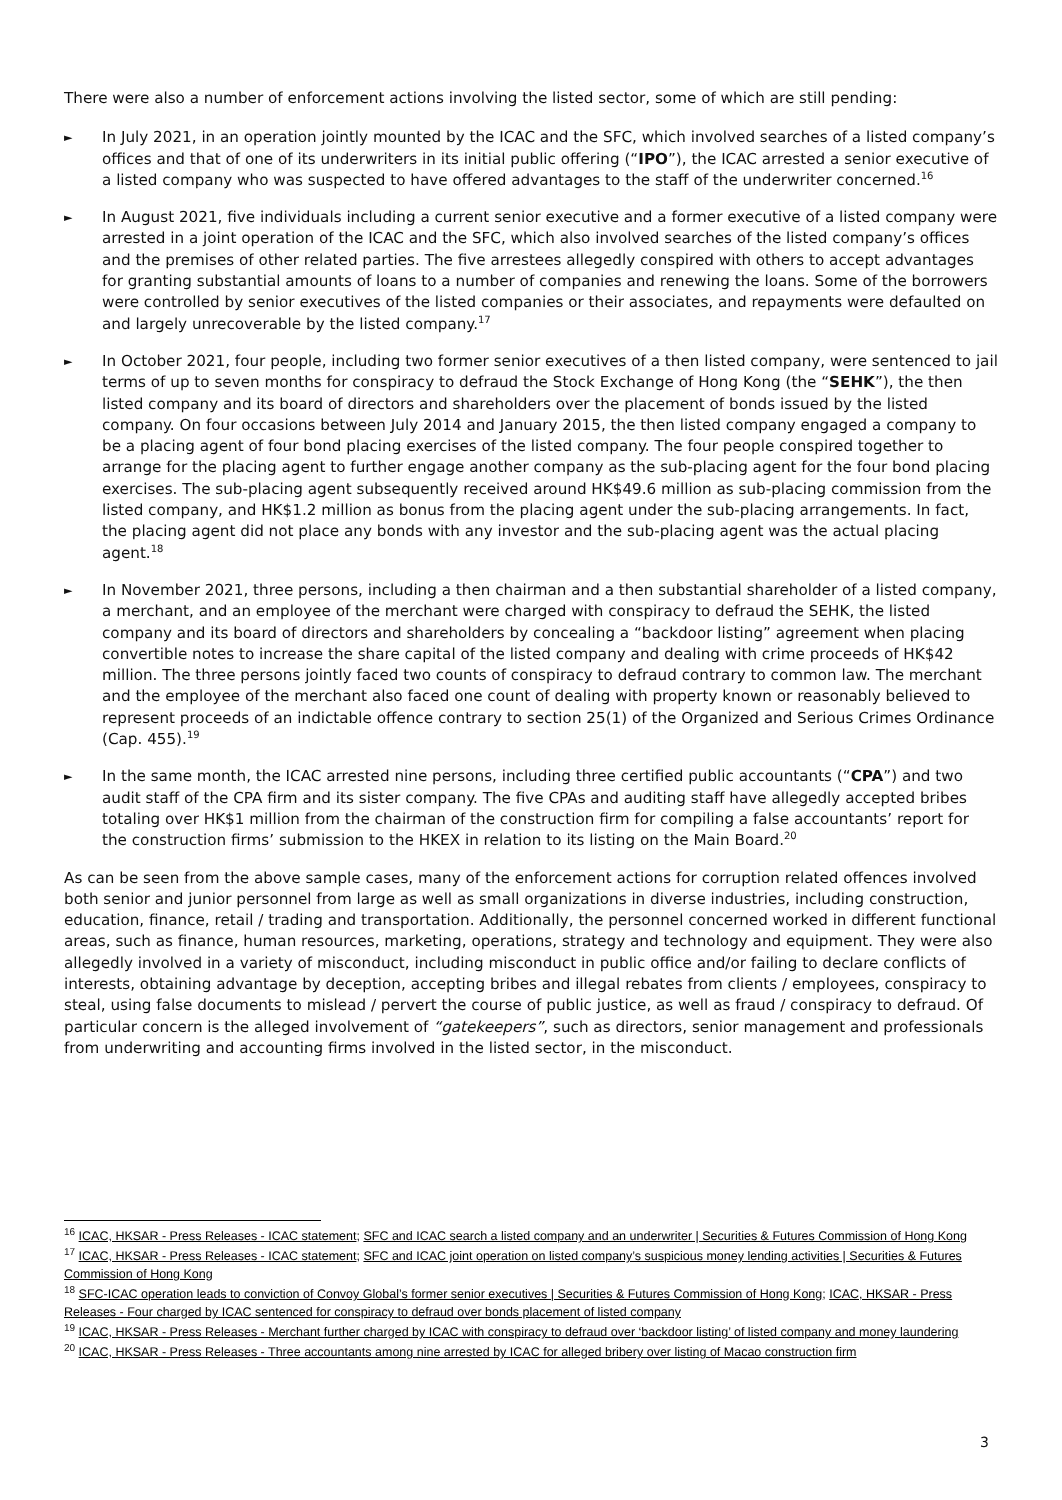There were also a number of enforcement actions involving the listed sector, some of which are still pending:
► In July 2021, in an operation jointly mounted by the ICAC and the SFC, which involved searches of a listed company’s offices and that of one of its underwriters in its initial public offering (“IPO”), the ICAC arrested a senior executive of a listed company who was suspected to have offered advantages to the staff of the underwriter concerned.<sup>16</sup>
► In August 2021, five individuals including a current senior executive and a former executive of a listed company were arrested in a joint operation of the ICAC and the SFC, which also involved searches of the listed company’s offices and the premises of other related parties. The five arrestees allegedly conspired with others to accept advantages for granting substantial amounts of loans to a number of companies and renewing the loans. Some of the borrowers were controlled by senior executives of the listed companies or their associates, and repayments were defaulted on and largely unrecoverable by the listed company.<sup>17</sup>
► In October 2021, four people, including two former senior executives of a then listed company, were sentenced to jail terms of up to seven months for conspiracy to defraud the Stock Exchange of Hong Kong (the “SEHK”), the then listed company and its board of directors and shareholders over the placement of bonds issued by the listed company. On four occasions between July 2014 and January 2015, the then listed company engaged a company to be a placing agent of four bond placing exercises of the listed company. The four people conspired together to arrange for the placing agent to further engage another company as the sub-placing agent for the four bond placing exercises. The sub-placing agent subsequently received around HK$49.6 million as sub-placing commission from the listed company, and HK$1.2 million as bonus from the placing agent under the sub-placing arrangements. In fact, the placing agent did not place any bonds with any investor and the sub-placing agent was the actual placing agent.<sup>18</sup>
► In November 2021, three persons, including a then chairman and a then substantial shareholder of a listed company, a merchant, and an employee of the merchant were charged with conspiracy to defraud the SEHK, the listed company and its board of directors and shareholders by concealing a “backdoor listing” agreement when placing convertible notes to increase the share capital of the listed company and dealing with crime proceeds of HK$42 million. The three persons jointly faced two counts of conspiracy to defraud contrary to common law. The merchant and the employee of the merchant also faced one count of dealing with property known or reasonably believed to represent proceeds of an indictable offence contrary to section 25(1) of the Organized and Serious Crimes Ordinance (Cap. 455).<sup>19</sup>
► In the same month, the ICAC arrested nine persons, including three certified public accountants (“CPA”) and two audit staff of the CPA firm and its sister company. The five CPAs and auditing staff have allegedly accepted bribes totaling over HK$1 million from the chairman of the construction firm for compiling a false accountants’ report for the construction firms’ submission to the HKEX in relation to its listing on the Main Board.<sup>20</sup>
As can be seen from the above sample cases, many of the enforcement actions for corruption related offences involved both senior and junior personnel from large as well as small organizations in diverse industries, including construction, education, finance, retail / trading and transportation. Additionally, the personnel concerned worked in different functional areas, such as finance, human resources, marketing, operations, strategy and technology and equipment. They were also allegedly involved in a variety of misconduct, including misconduct in public office and/or failing to declare conflicts of interests, obtaining advantage by deception, accepting bribes and illegal rebates from clients / employees, conspiracy to steal, using false documents to mislead / pervert the course of public justice, as well as fraud / conspiracy to defraud. Of particular concern is the alleged involvement of “gatekeepers”, such as directors, senior management and professionals from underwriting and accounting firms involved in the listed sector, in the misconduct.
<sup>16</sup> ICAC, HKSAR - Press Releases - ICAC statement; SFC and ICAC search a listed company and an underwriter | Securities & Futures Commission of Hong Kong
<sup>17</sup> ICAC, HKSAR - Press Releases - ICAC statement; SFC and ICAC joint operation on listed company’s suspicious money lending activities | Securities & Futures Commission of Hong Kong
<sup>18</sup> SFC-ICAC operation leads to conviction of Convoy Global’s former senior executives | Securities & Futures Commission of Hong Kong; ICAC, HKSAR - Press Releases - Four charged by ICAC sentenced for conspiracy to defraud over bonds placement of listed company
<sup>19</sup> ICAC, HKSAR - Press Releases - Merchant further charged by ICAC with conspiracy to defraud over ‘backdoor listing’ of listed company and money laundering
<sup>20</sup> ICAC, HKSAR - Press Releases - Three accountants among nine arrested by ICAC for alleged bribery over listing of Macao construction firm
3